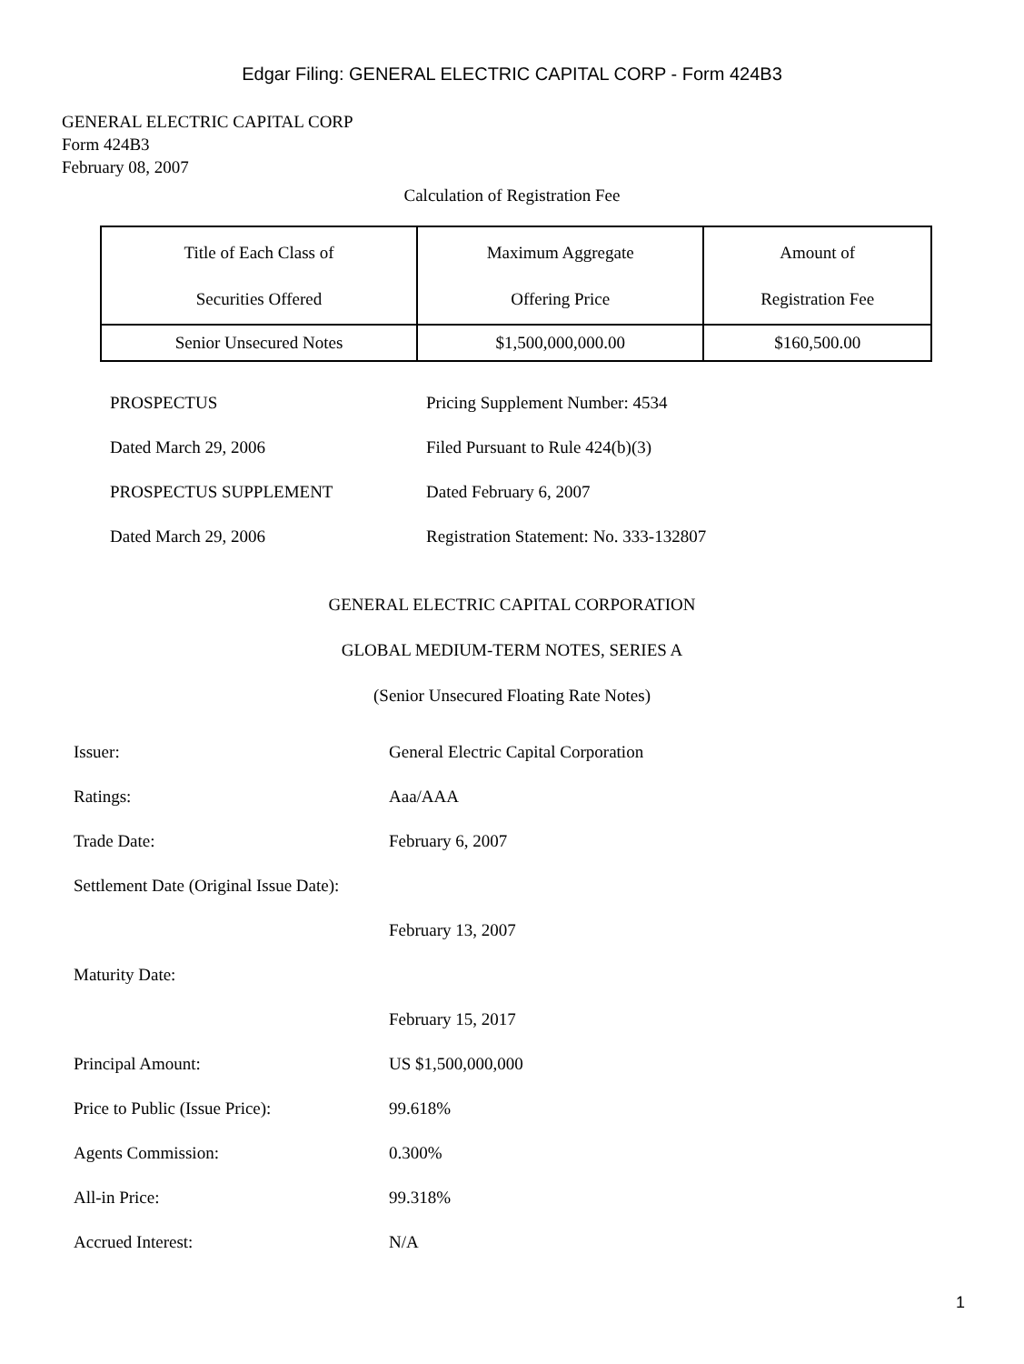Edgar Filing: GENERAL ELECTRIC CAPITAL CORP - Form 424B3
GENERAL ELECTRIC CAPITAL CORP
Form 424B3
February 08, 2007
Calculation of Registration Fee
| Title of Each Class of Securities Offered | Maximum Aggregate Offering Price | Amount of Registration Fee |
| --- | --- | --- |
| Senior Unsecured Notes | $1,500,000,000.00 | $160,500.00 |
| PROSPECTUS | Pricing Supplement Number: 4534 |
| Dated March 29, 2006 | Filed Pursuant to Rule 424(b)(3) |
| PROSPECTUS SUPPLEMENT | Dated February 6, 2007 |
| Dated March 29, 2006 | Registration Statement: No. 333-132807 |
GENERAL ELECTRIC CAPITAL CORPORATION
GLOBAL MEDIUM-TERM NOTES, SERIES A
(Senior Unsecured Floating Rate Notes)
| Issuer: | General Electric Capital Corporation |
| Ratings: | Aaa/AAA |
| Trade Date: | February 6, 2007 |
| Settlement Date (Original Issue Date): | |
| | February 13, 2007 |
| Maturity Date: | |
| | February 15, 2017 |
| Principal Amount: | US $1,500,000,000 |
| Price to Public (Issue Price): | 99.618% |
| Agents Commission: | 0.300% |
| All-in Price: | 99.318% |
| Accrued Interest: | N/A |
1